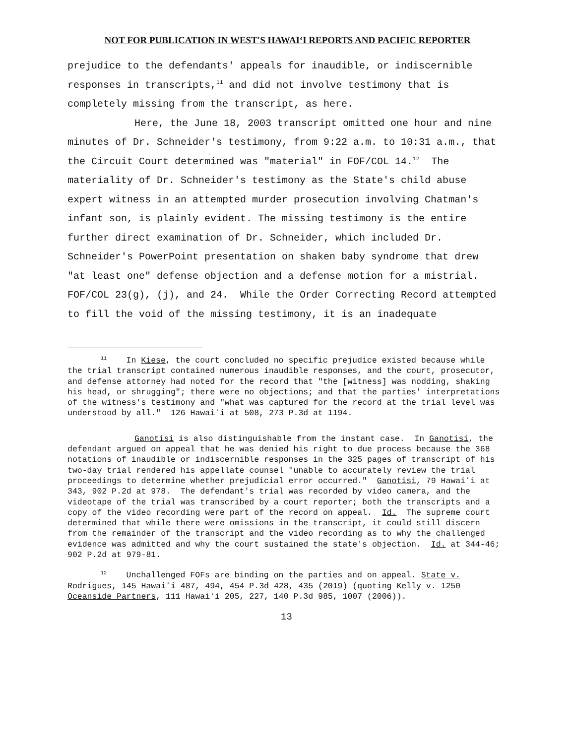NOT FOR PUBLICATION IN WEST'S HAWAIʻI REPORTS AND PACIFIC REPORTER
prejudice to the defendants' appeals for inaudible, or indiscernible responses in transcripts,<sup>11</sup> and did not involve testimony that is completely missing from the transcript, as here.
Here, the June 18, 2003 transcript omitted one hour and nine minutes of Dr. Schneider's testimony, from 9:22 a.m. to 10:31 a.m., that the Circuit Court determined was "material" in FOF/COL 14.<sup>12</sup> The materiality of Dr. Schneider's testimony as the State's child abuse expert witness in an attempted murder prosecution involving Chatman's infant son, is plainly evident. The missing testimony is the entire further direct examination of Dr. Schneider, which included Dr. Schneider's PowerPoint presentation on shaken baby syndrome that drew "at least one" defense objection and a defense motion for a mistrial. FOF/COL 23(g), (j), and 24. While the Order Correcting Record attempted to fill the void of the missing testimony, it is an inadequate
<sup>11</sup> In Kiese, the court concluded no specific prejudice existed because while the trial transcript contained numerous inaudible responses, and the court, prosecutor, and defense attorney had noted for the record that "the [witness] was nodding, shaking his head, or shrugging"; there were no objections; and that the parties' interpretations of the witness's testimony and "what was captured for the record at the trial level was understood by all." 126 Hawaiʻi at 508, 273 P.3d at 1194.
Ganotisi is also distinguishable from the instant case. In Ganotisi, the defendant argued on appeal that he was denied his right to due process because the 368 notations of inaudible or indiscernible responses in the 325 pages of transcript of his two-day trial rendered his appellate counsel "unable to accurately review the trial proceedings to determine whether prejudicial error occurred." Ganotisi, 79 Hawaiʻi at 343, 902 P.2d at 978. The defendant's trial was recorded by video camera, and the videotape of the trial was transcribed by a court reporter; both the transcripts and a copy of the video recording were part of the record on appeal. Id. The supreme court determined that while there were omissions in the transcript, it could still discern from the remainder of the transcript and the video recording as to why the challenged evidence was admitted and why the court sustained the state's objection. Id. at 344-46; 902 P.2d at 979-81.
<sup>12</sup> Unchallenged FOFs are binding on the parties and on appeal. State v. Rodrigues, 145 Hawaiʻi 487, 494, 454 P.3d 428, 435 (2019) (quoting Kelly v. 1250 Oceanside Partners, 111 Hawaiʻi 205, 227, 140 P.3d 985, 1007 (2006)).
13